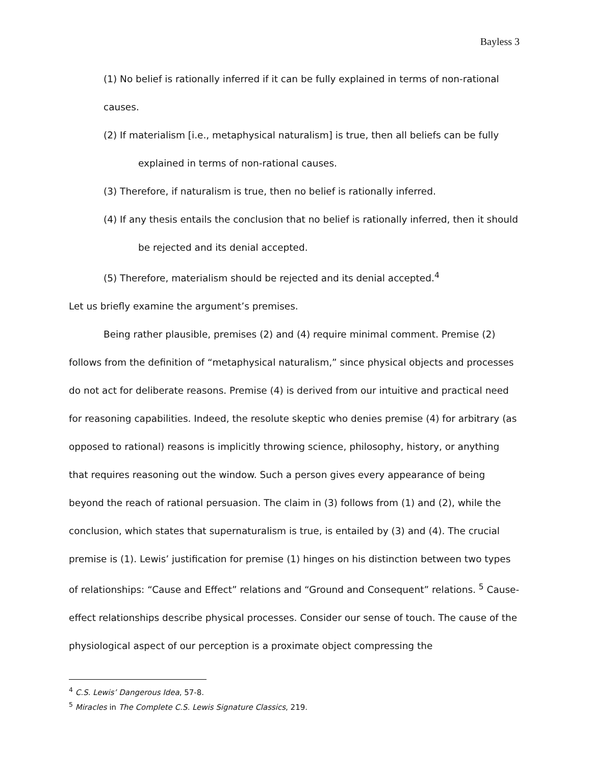Bayless 3
(1) No belief is rationally inferred if it can be fully explained in terms of non-rational
causes.
(2) If materialism [i.e., metaphysical naturalism] is true, then all beliefs can be fully
explained in terms of non-rational causes.
(3) Therefore, if naturalism is true, then no belief is rationally inferred.
(4) If any thesis entails the conclusion that no belief is rationally inferred, then it should
be rejected and its denial accepted.
(5) Therefore, materialism should be rejected and its denial accepted.<sup>4</sup>
Let us briefly examine the argument’s premises.
Being rather plausible, premises (2) and (4) require minimal comment. Premise (2) follows from the definition of “metaphysical naturalism,” since physical objects and processes do not act for deliberate reasons. Premise (4) is derived from our intuitive and practical need for reasoning capabilities. Indeed, the resolute skeptic who denies premise (4) for arbitrary (as opposed to rational) reasons is implicitly throwing science, philosophy, history, or anything that requires reasoning out the window. Such a person gives every appearance of being beyond the reach of rational persuasion. The claim in (3) follows from (1) and (2), while the conclusion, which states that supernaturalism is true, is entailed by (3) and (4). The crucial premise is (1). Lewis’ justification for premise (1) hinges on his distinction between two types of relationships: “Cause and Effect” relations and “Ground and Consequent” relations. <sup>5</sup> Cause-effect relationships describe physical processes. Consider our sense of touch. The cause of the physiological aspect of our perception is a proximate object compressing the
<sup>4</sup> C.S. Lewis’ Dangerous Idea, 57-8.
<sup>5</sup> Miracles in The Complete C.S. Lewis Signature Classics, 219.